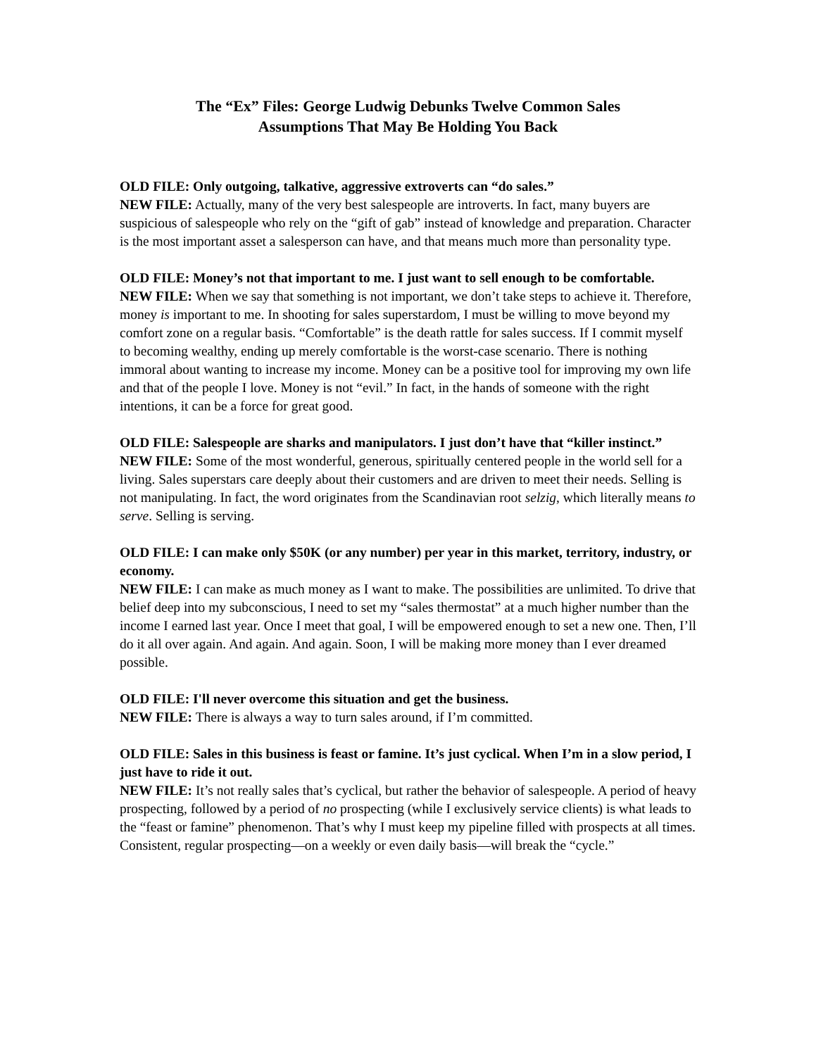The “Ex” Files: George Ludwig Debunks Twelve Common Sales
Assumptions That May Be Holding You Back
OLD FILE: Only outgoing, talkative, aggressive extroverts can “do sales.”
NEW FILE: Actually, many of the very best salespeople are introverts. In fact, many buyers are suspicious of salespeople who rely on the “gift of gab” instead of knowledge and preparation. Character is the most important asset a salesperson can have, and that means much more than personality type.
OLD FILE: Money’s not that important to me. I just want to sell enough to be comfortable.
NEW FILE: When we say that something is not important, we don’t take steps to achieve it. Therefore, money is important to me. In shooting for sales superstardom, I must be willing to move beyond my comfort zone on a regular basis. “Comfortable” is the death rattle for sales success. If I commit myself to becoming wealthy, ending up merely comfortable is the worst-case scenario. There is nothing immoral about wanting to increase my income. Money can be a positive tool for improving my own life and that of the people I love. Money is not “evil.” In fact, in the hands of someone with the right intentions, it can be a force for great good.
OLD FILE: Salespeople are sharks and manipulators. I just don’t have that “killer instinct.”
NEW FILE: Some of the most wonderful, generous, spiritually centered people in the world sell for a living. Sales superstars care deeply about their customers and are driven to meet their needs. Selling is not manipulating. In fact, the word originates from the Scandinavian root selzig, which literally means to serve. Selling is serving.
OLD FILE: I can make only $50K (or any number) per year in this market, territory, industry, or economy.
NEW FILE: I can make as much money as I want to make. The possibilities are unlimited. To drive that belief deep into my subconscious, I need to set my “sales thermostat” at a much higher number than the income I earned last year. Once I meet that goal, I will be empowered enough to set a new one. Then, I’ll do it all over again. And again. And again. Soon, I will be making more money than I ever dreamed possible.
OLD FILE: I'll never overcome this situation and get the business.
NEW FILE: There is always a way to turn sales around, if I’m committed.
OLD FILE: Sales in this business is feast or famine. It’s just cyclical. When I’m in a slow period, I just have to ride it out.
NEW FILE: It’s not really sales that’s cyclical, but rather the behavior of salespeople. A period of heavy prospecting, followed by a period of no prospecting (while I exclusively service clients) is what leads to the “feast or famine” phenomenon. That’s why I must keep my pipeline filled with prospects at all times. Consistent, regular prospecting—on a weekly or even daily basis—will break the “cycle.”